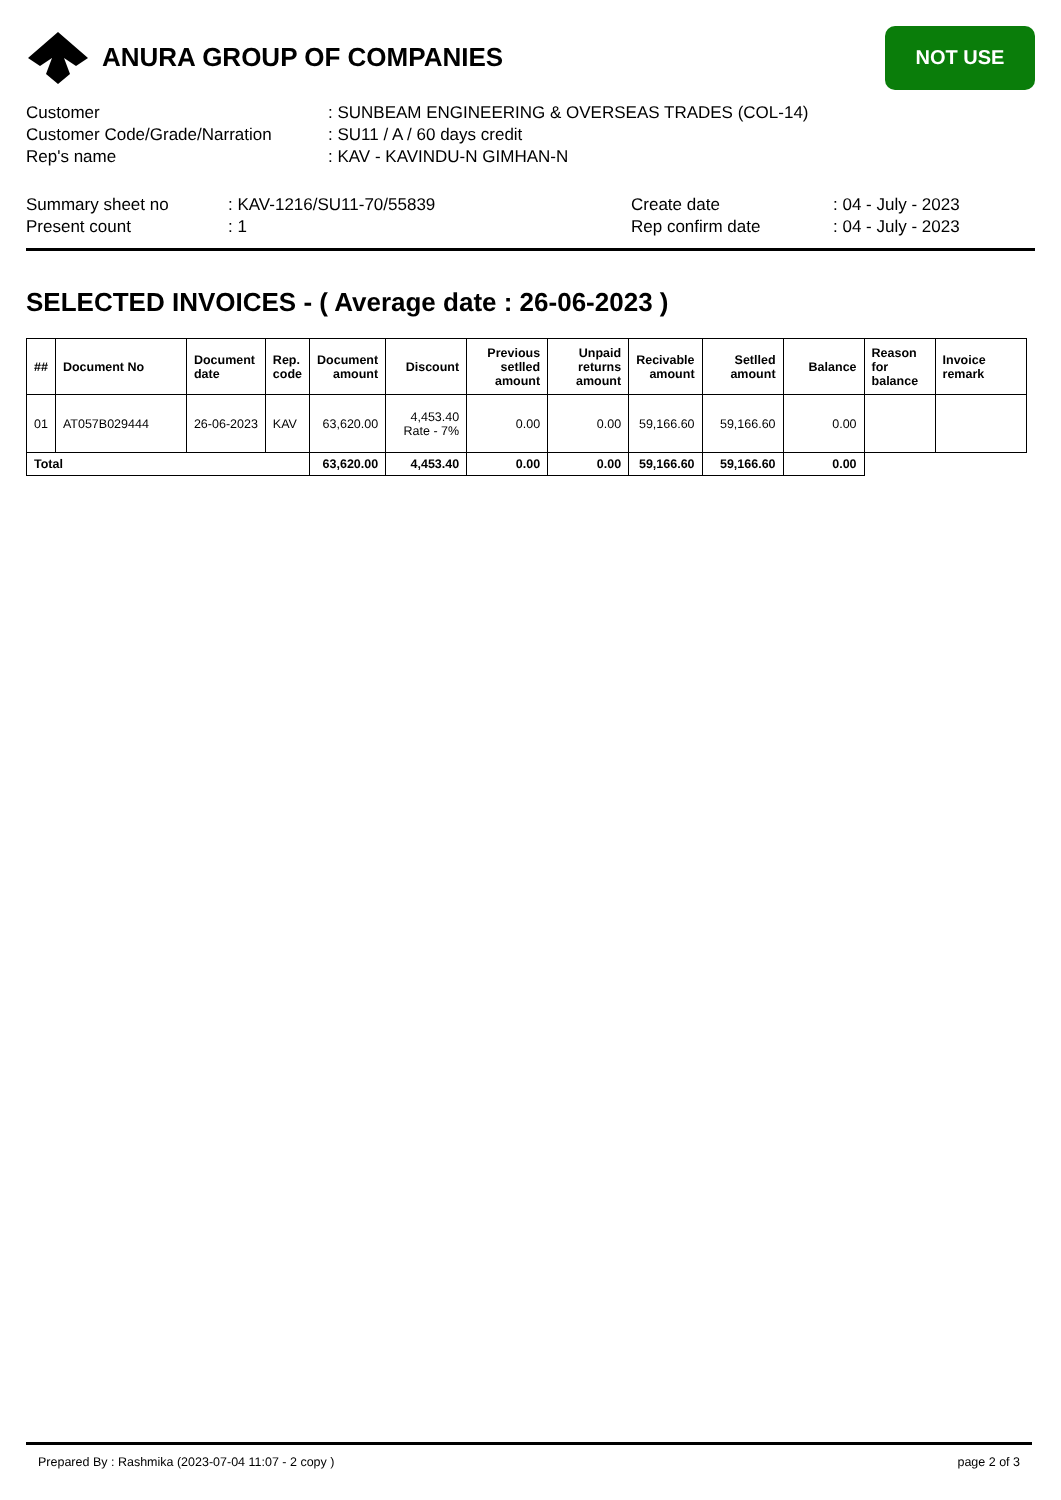ANURA GROUP OF COMPANIES
NOT USE
| Customer | : SUNBEAM ENGINEERING & OVERSEAS TRADES (COL-14) |
| Customer Code/Grade/Narration | : SU11 / A / 60 days credit |
| Rep's name | : KAV - KAVINDU-N GIMHAN-N |
| Summary sheet no | : KAV-1216/SU11-70/55839 | Create date | : 04 - July - 2023 |
| Present count | : 1 | Rep confirm date | : 04 - July - 2023 |
SELECTED INVOICES - ( Average date : 26-06-2023 )
| ## | Document No | Document date | Rep. code | Document amount | Discount | Previous setlled amount | Unpaid returns amount | Recivable amount | Setlled amount | Balance | Reason for balance | Invoice remark |
| --- | --- | --- | --- | --- | --- | --- | --- | --- | --- | --- | --- | --- |
| 01 | AT057B029444 | 26-06-2023 | KAV | 63,620.00 | 4,453.40 Rate - 7% | 0.00 | 0.00 | 59,166.60 | 59,166.60 | 0.00 | | |
| Total | | | | 63,620.00 | 4,453.40 | 0.00 | 0.00 | 59,166.60 | 59,166.60 | 0.00 | | |
Prepared By : Rashmika (2023-07-04 11:07 - 2 copy ) page 2 of 3